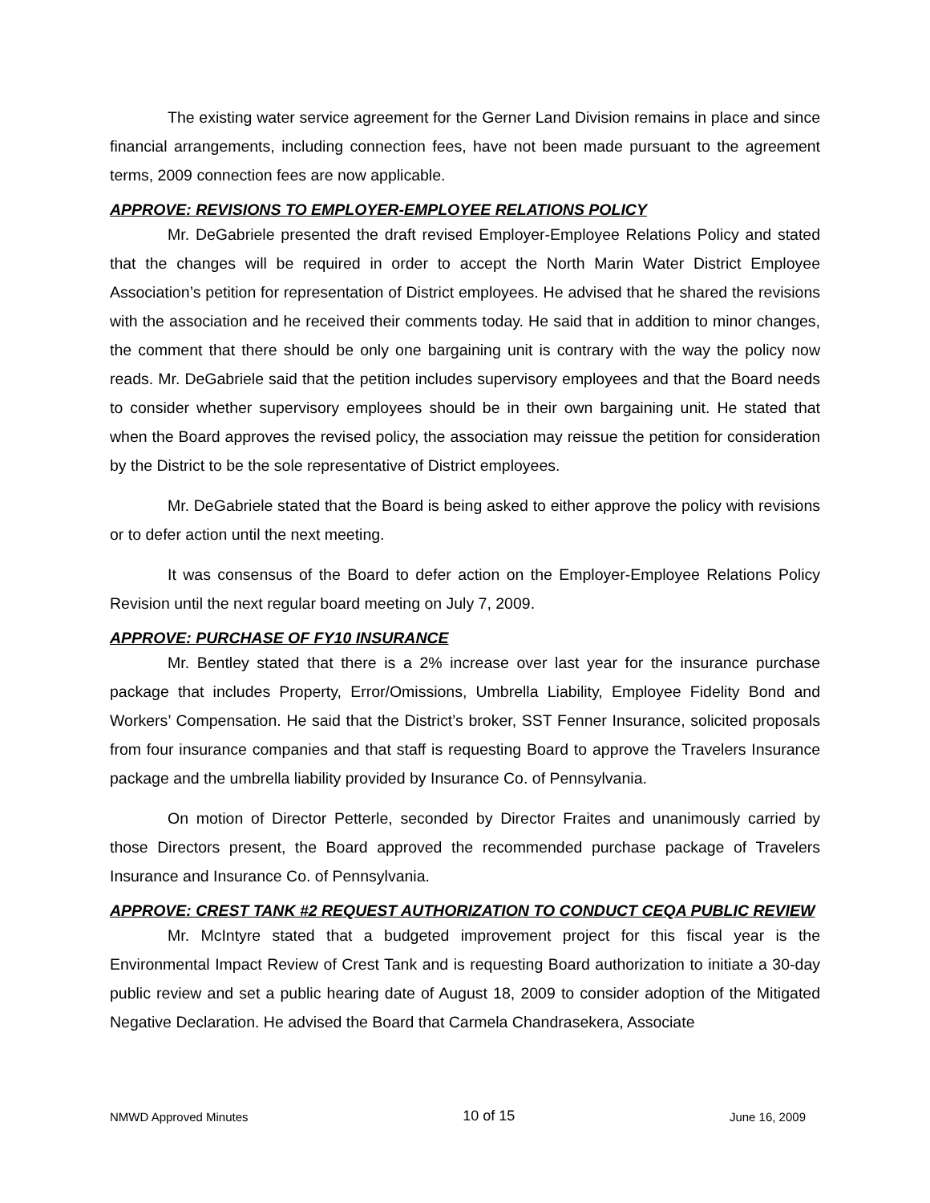The existing water service agreement for the Gerner Land Division remains in place and since financial arrangements, including connection fees, have not been made pursuant to the agreement terms, 2009 connection fees are now applicable.
APPROVE: REVISIONS TO EMPLOYER-EMPLOYEE RELATIONS POLICY
Mr. DeGabriele presented the draft revised Employer-Employee Relations Policy and stated that the changes will be required in order to accept the North Marin Water District Employee Association’s petition for representation of District employees. He advised that he shared the revisions with the association and he received their comments today. He said that in addition to minor changes, the comment that there should be only one bargaining unit is contrary with the way the policy now reads. Mr. DeGabriele said that the petition includes supervisory employees and that the Board needs to consider whether supervisory employees should be in their own bargaining unit. He stated that when the Board approves the revised policy, the association may reissue the petition for consideration by the District to be the sole representative of District employees.
Mr. DeGabriele stated that the Board is being asked to either approve the policy with revisions or to defer action until the next meeting.
It was consensus of the Board to defer action on the Employer-Employee Relations Policy Revision until the next regular board meeting on July 7, 2009.
APPROVE: PURCHASE OF FY10 INSURANCE
Mr. Bentley stated that there is a 2% increase over last year for the insurance purchase package that includes Property, Error/Omissions, Umbrella Liability, Employee Fidelity Bond and Workers’ Compensation. He said that the District’s broker, SST Fenner Insurance, solicited proposals from four insurance companies and that staff is requesting Board to approve the Travelers Insurance package and the umbrella liability provided by Insurance Co. of Pennsylvania.
On motion of Director Petterle, seconded by Director Fraites and unanimously carried by those Directors present, the Board approved the recommended purchase package of Travelers Insurance and Insurance Co. of Pennsylvania.
APPROVE: CREST TANK #2 REQUEST AUTHORIZATION TO CONDUCT CEQA PUBLIC REVIEW
Mr. McIntyre stated that a budgeted improvement project for this fiscal year is the Environmental Impact Review of Crest Tank and is requesting Board authorization to initiate a 30-day public review and set a public hearing date of August 18, 2009 to consider adoption of the Mitigated Negative Declaration. He advised the Board that Carmela Chandrasekera, Associate
NMWD Approved Minutes 10 of 15 June 16, 2009